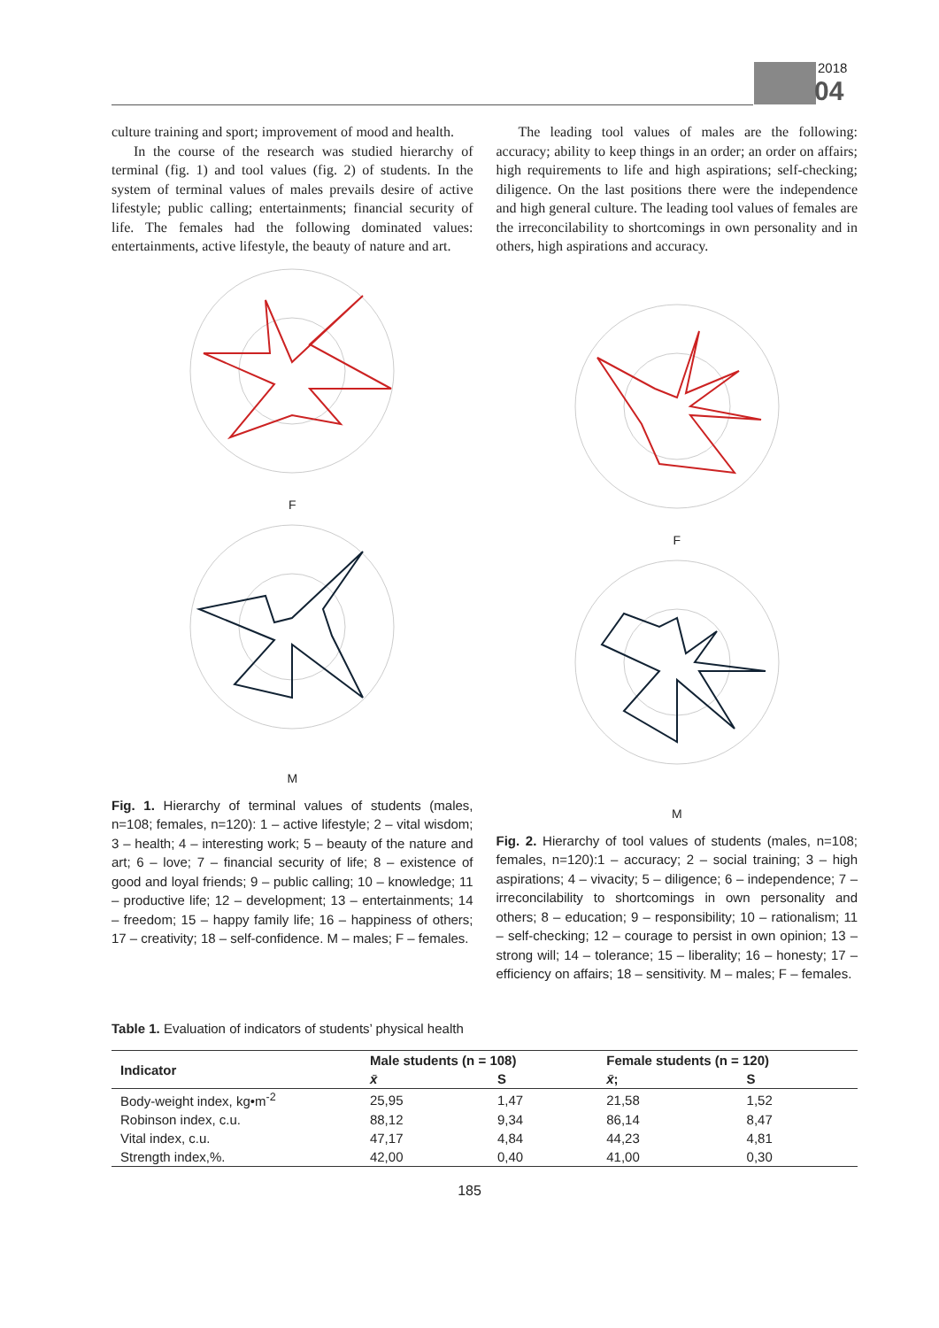2018
04
culture training and sport; improvement of mood and health.
In the course of the research was studied hierarchy of terminal (fig. 1) and tool values (fig. 2) of students. In the system of terminal values of males prevails desire of active lifestyle; public calling; entertainments; financial security of life. The females had the following dominated values: entertainments, active lifestyle, the beauty of nature and art.
F
M
Fig. 1. Hierarchy of terminal values of students (males, n=108; females, n=120): 1 – active lifestyle; 2 – vital wisdom; 3 – health; 4 – interesting work; 5 – beauty of the nature and art; 6 – love; 7 – financial security of life; 8 – existence of good and loyal friends; 9 – public calling; 10 – knowledge; 11 – productive life; 12 – development; 13 – entertainments; 14 – freedom; 15 – happy family life; 16 – happiness of others; 17 – creativity; 18 – self-confidence. M – males; F – females.
The leading tool values of males are the following: accuracy; ability to keep things in an order; an order on affairs; high requirements to life and high aspirations; self-checking; diligence. On the last positions there were the independence and high general culture. The leading tool values of females are the irreconcilability to shortcomings in own personality and in others, high aspirations and accuracy.
F
M
Fig. 2. Hierarchy of tool values of students (males, n=108; females, n=120):1 – accuracy; 2 – social training; 3 – high aspirations; 4 – vivacity; 5 – diligence; 6 – independence; 7 – irreconcilability to shortcomings in own personality and others; 8 – education; 9 – responsibility; 10 – rationalism; 11 – self-checking; 12 – courage to persist in own opinion; 13 – strong will; 14 – tolerance; 15 – liberality; 16 – honesty; 17 – efficiency on affairs; 18 – sensitivity. M – males; F – females.
Table 1. Evaluation of indicators of students’ physical health
| Indicator | Male students (n = 108) | | Female students (n = 120) | |
| --- | --- | --- | --- | --- |
| | x̄ | S | x̄ ; | S |
| Body-weight index, kg•m<sup>-2</sup> | 25,95 | 1,47 | 21,58 | 1,52 |
| Robinson index, c.u. | 88,12 | 9,34 | 86,14 | 8,47 |
| Vital index, c.u. | 47,17 | 4,84 | 44,23 | 4,81 |
| Strength index,%. | 42,00 | 0,40 | 41,00 | 0,30 |
185